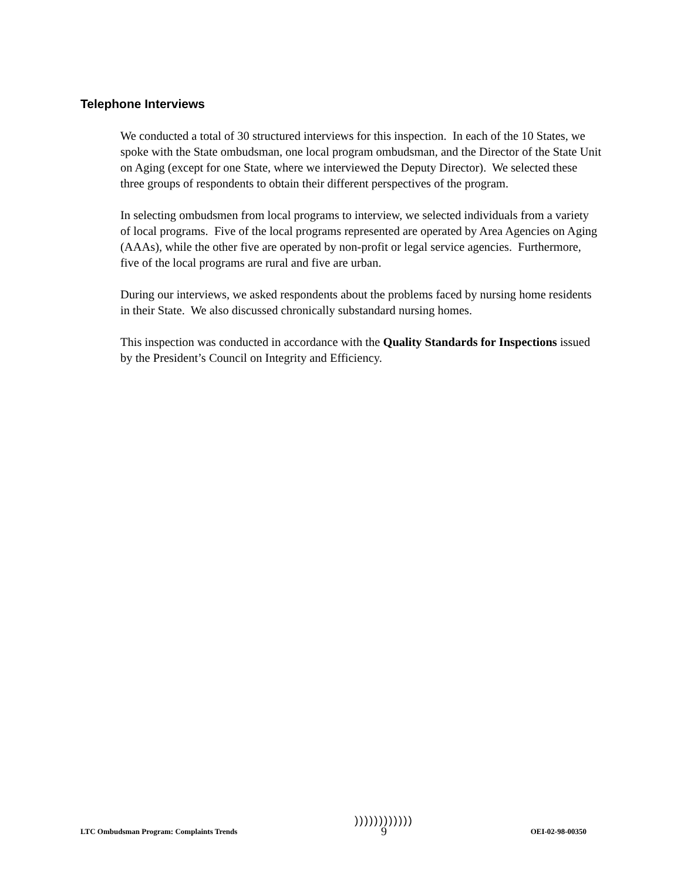Telephone Interviews
We conducted a total of 30 structured interviews for this inspection. In each of the 10 States, we spoke with the State ombudsman, one local program ombudsman, and the Director of the State Unit on Aging (except for one State, where we interviewed the Deputy Director). We selected these three groups of respondents to obtain their different perspectives of the program.
In selecting ombudsmen from local programs to interview, we selected individuals from a variety of local programs. Five of the local programs represented are operated by Area Agencies on Aging (AAAs), while the other five are operated by non-profit or legal service agencies. Furthermore, five of the local programs are rural and five are urban.
During our interviews, we asked respondents about the problems faced by nursing home residents in their State. We also discussed chronically substandard nursing homes.
This inspection was conducted in accordance with the Quality Standards for Inspections issued by the President’s Council on Integrity and Efficiency.
LTC Ombudsman Program: Complaints Trends
))))))))))))
9
OEI-02-98-00350